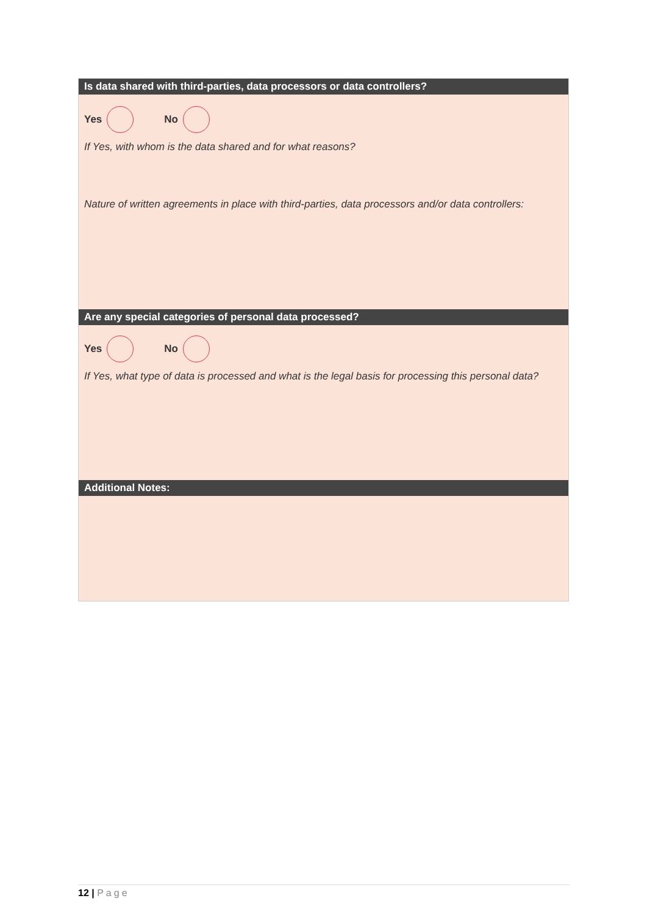Is data shared with third-parties, data processors or data controllers?
Yes No
If Yes, with whom is the data shared and for what reasons?
Nature of written agreements in place with third-parties, data processors and/or data controllers:
Are any special categories of personal data processed?
Yes No
If Yes, what type of data is processed and what is the legal basis for processing this personal data?
Additional Notes:
12 | Page